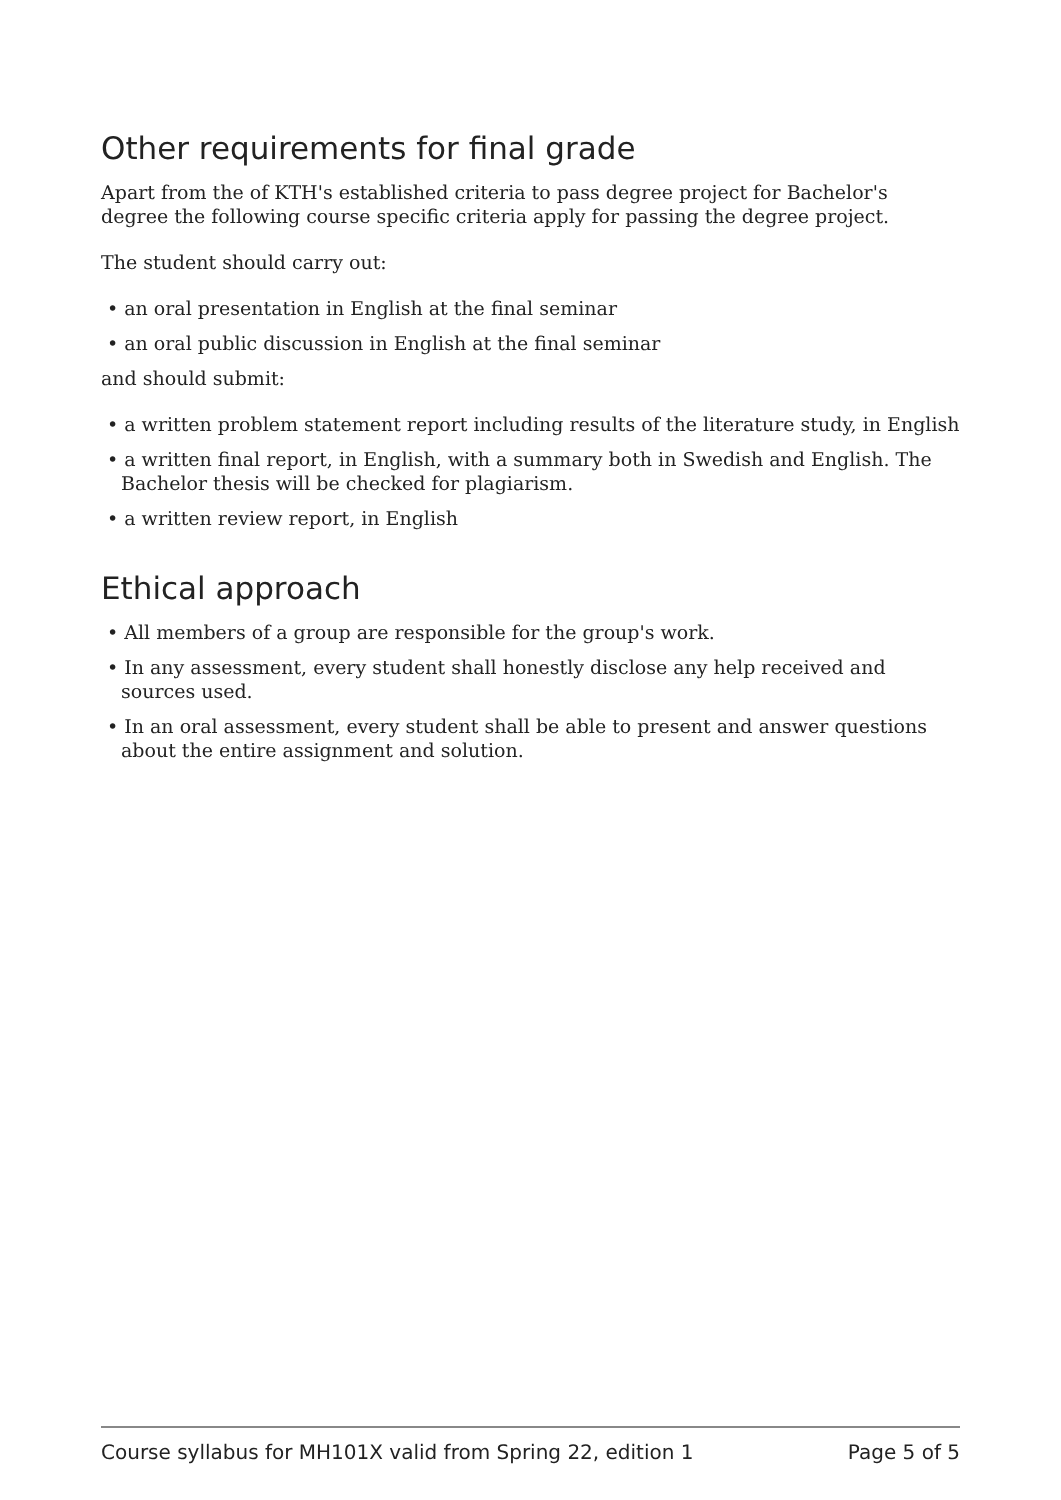Other requirements for final grade
Apart from the of KTH's established criteria to pass degree project for Bachelor's degree the following course specific criteria apply for passing the degree project.
The student should carry out:
• an oral presentation in English at the final seminar
• an oral public discussion in English at the final seminar
and should submit:
• a written problem statement report including results of the literature study, in English
• a written final report, in English, with a summary both in Swedish and English. The Bachelor thesis will be checked for plagiarism.
• a written review report, in English
Ethical approach
• All members of a group are responsible for the group's work.
• In any assessment, every student shall honestly disclose any help received and sources used.
• In an oral assessment, every student shall be able to present and answer questions about the entire assignment and solution.
Course syllabus for MH101X valid from Spring 22, edition 1 Page 5 of 5